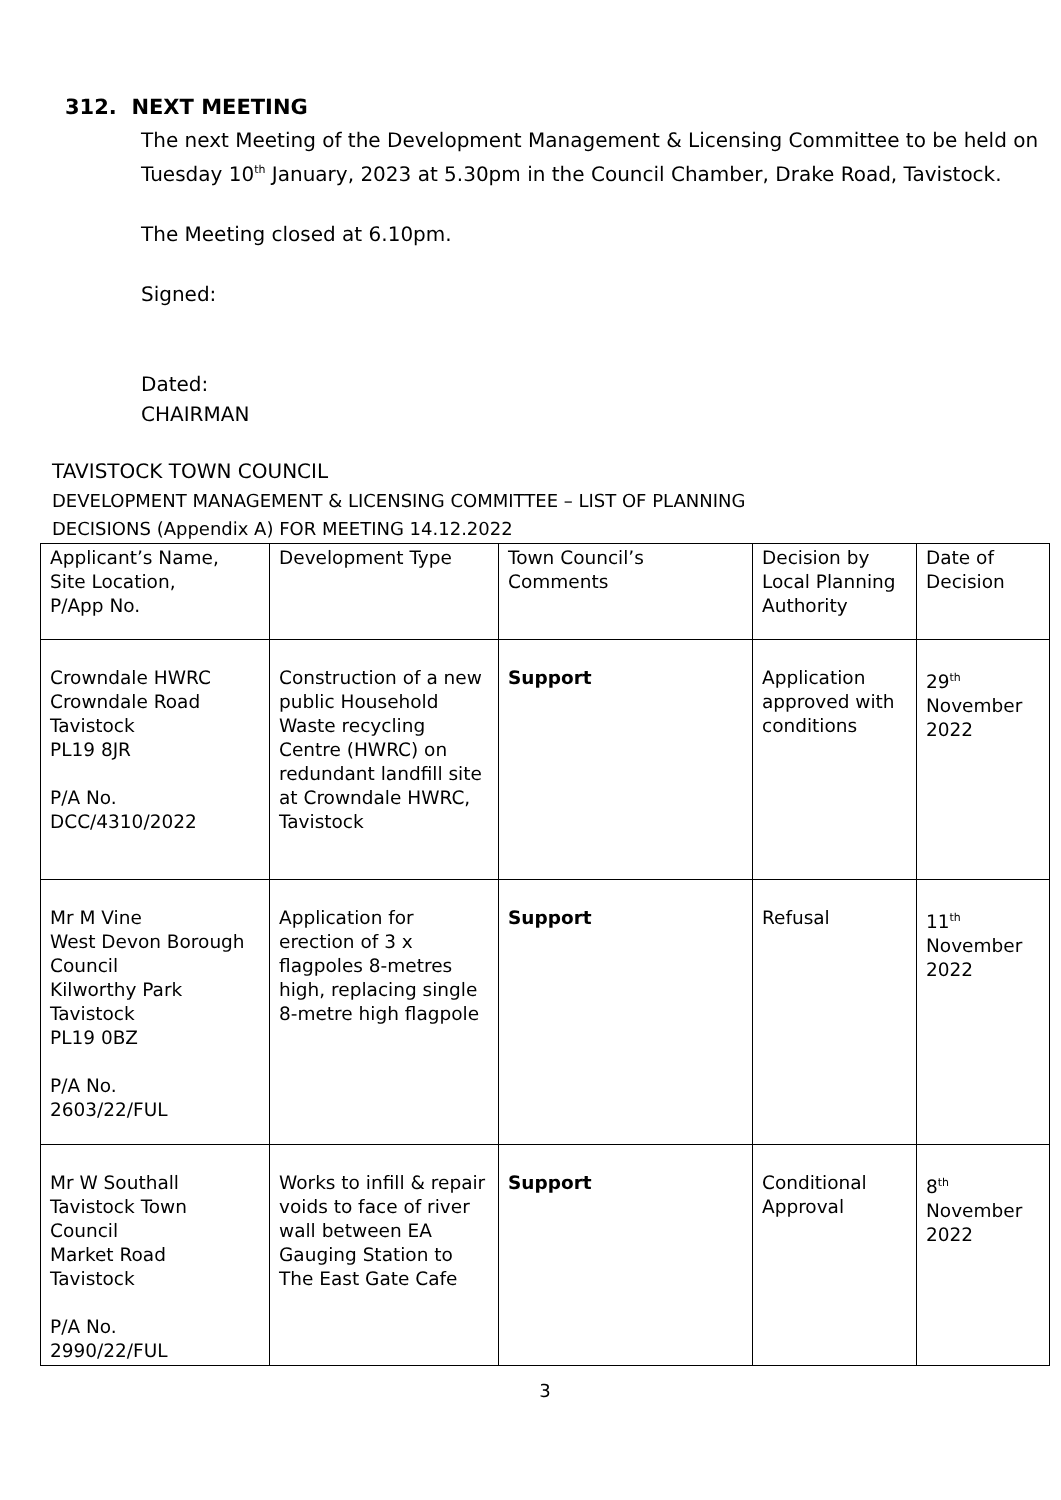312. NEXT MEETING
The next Meeting of the Development Management & Licensing Committee to be held on Tuesday 10<sup>th</sup> January, 2023 at 5.30pm in the Council Chamber, Drake Road, Tavistock.
The Meeting closed at 6.10pm.
Signed:
Dated:
CHAIRMAN
TAVISTOCK TOWN COUNCIL
DEVELOPMENT MANAGEMENT & LICENSING COMMITTEE – LIST OF PLANNING
DECISIONS (Appendix A) FOR MEETING 14.12.2022
| Applicant’s Name, Site Location, P/App No. | Development Type | Town Council’s Comments | Decision by Local Planning Authority | Date of Decision |
| Crowndale HWRC Crowndale Road Tavistock PL19 8JR P/A No. DCC/4310/2022 | Construction of a new public Household Waste recycling Centre (HWRC) on redundant landfill site at Crowndale HWRC, Tavistock | Support | Application approved with conditions | 29<sup>th</sup> November 2022 |
| Mr M Vine West Devon Borough Council Kilworthy Park Tavistock PL19 0BZ P/A No. 2603/22/FUL | Application for erection of 3 x flagpoles 8-metres high, replacing single 8-metre high flagpole | Support | Refusal | 11<sup>th</sup> November 2022 |
| Mr W Southall Tavistock Town Council Market Road Tavistock P/A No. 2990/22/FUL | Works to infill & repair voids to face of river wall between EA Gauging Station to The East Gate Cafe | Support | Conditional Approval | 8<sup>th</sup> November 2022 |
3